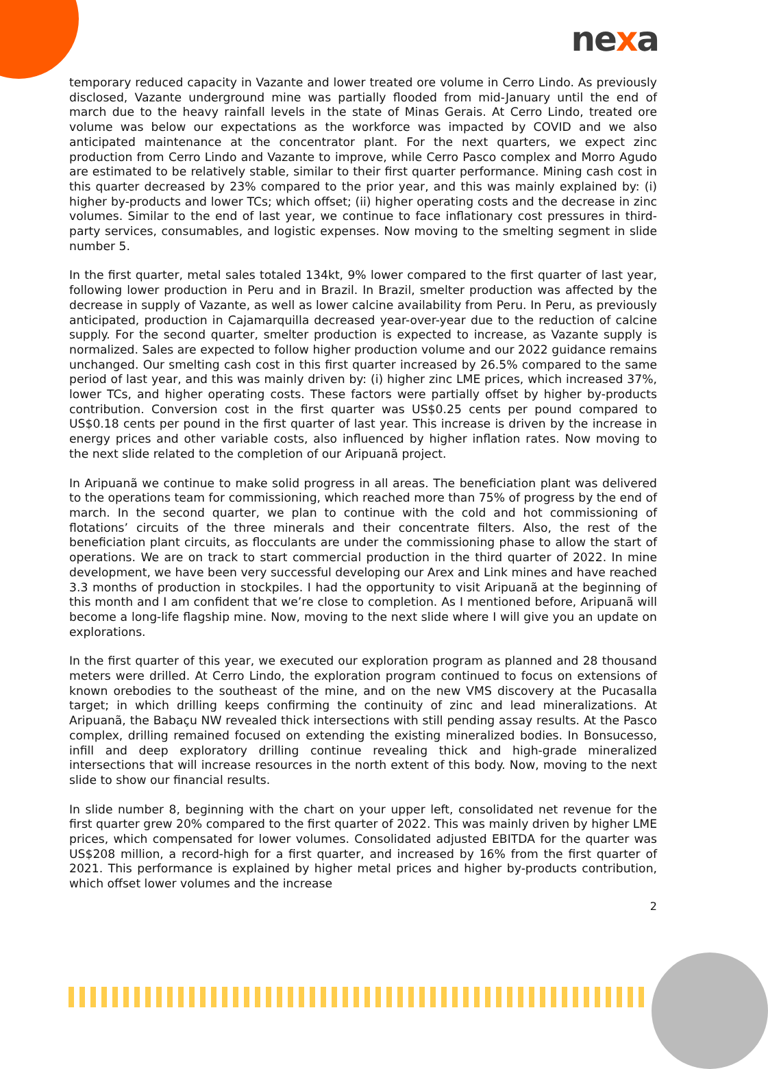nexa
temporary reduced capacity in Vazante and lower treated ore volume in Cerro Lindo. As previously disclosed, Vazante underground mine was partially flooded from mid-January until the end of march due to the heavy rainfall levels in the state of Minas Gerais. At Cerro Lindo, treated ore volume was below our expectations as the workforce was impacted by COVID and we also anticipated maintenance at the concentrator plant. For the next quarters, we expect zinc production from Cerro Lindo and Vazante to improve, while Cerro Pasco complex and Morro Agudo are estimated to be relatively stable, similar to their first quarter performance. Mining cash cost in this quarter decreased by 23% compared to the prior year, and this was mainly explained by: (i) higher by-products and lower TCs; which offset; (ii) higher operating costs and the decrease in zinc volumes. Similar to the end of last year, we continue to face inflationary cost pressures in third-party services, consumables, and logistic expenses. Now moving to the smelting segment in slide number 5.
In the first quarter, metal sales totaled 134kt, 9% lower compared to the first quarter of last year, following lower production in Peru and in Brazil. In Brazil, smelter production was affected by the decrease in supply of Vazante, as well as lower calcine availability from Peru. In Peru, as previously anticipated, production in Cajamarquilla decreased year-over-year due to the reduction of calcine supply. For the second quarter, smelter production is expected to increase, as Vazante supply is normalized. Sales are expected to follow higher production volume and our 2022 guidance remains unchanged. Our smelting cash cost in this first quarter increased by 26.5% compared to the same period of last year, and this was mainly driven by: (i) higher zinc LME prices, which increased 37%, lower TCs, and higher operating costs. These factors were partially offset by higher by-products contribution. Conversion cost in the first quarter was US$0.25 cents per pound compared to US$0.18 cents per pound in the first quarter of last year. This increase is driven by the increase in energy prices and other variable costs, also influenced by higher inflation rates. Now moving to the next slide related to the completion of our Aripuanã project.
In Aripuanã we continue to make solid progress in all areas. The beneficiation plant was delivered to the operations team for commissioning, which reached more than 75% of progress by the end of march. In the second quarter, we plan to continue with the cold and hot commissioning of flotations’ circuits of the three minerals and their concentrate filters. Also, the rest of the beneficiation plant circuits, as flocculants are under the commissioning phase to allow the start of operations. We are on track to start commercial production in the third quarter of 2022. In mine development, we have been very successful developing our Arex and Link mines and have reached 3.3 months of production in stockpiles. I had the opportunity to visit Aripuanã at the beginning of this month and I am confident that we’re close to completion. As I mentioned before, Aripuanã will become a long-life flagship mine. Now, moving to the next slide where I will give you an update on explorations.
In the first quarter of this year, we executed our exploration program as planned and 28 thousand meters were drilled. At Cerro Lindo, the exploration program continued to focus on extensions of known orebodies to the southeast of the mine, and on the new VMS discovery at the Pucasalla target; in which drilling keeps confirming the continuity of zinc and lead mineralizations. At Aripuanã, the Babaçu NW revealed thick intersections with still pending assay results. At the Pasco complex, drilling remained focused on extending the existing mineralized bodies. In Bonsucesso, infill and deep exploratory drilling continue revealing thick and high-grade mineralized intersections that will increase resources in the north extent of this body. Now, moving to the next slide to show our financial results.
In slide number 8, beginning with the chart on your upper left, consolidated net revenue for the first quarter grew 20% compared to the first quarter of 2022. This was mainly driven by higher LME prices, which compensated for lower volumes. Consolidated adjusted EBITDA for the quarter was US$208 million, a record-high for a first quarter, and increased by 16% from the first quarter of 2021. This performance is explained by higher metal prices and higher by-products contribution, which offset lower volumes and the increase
2